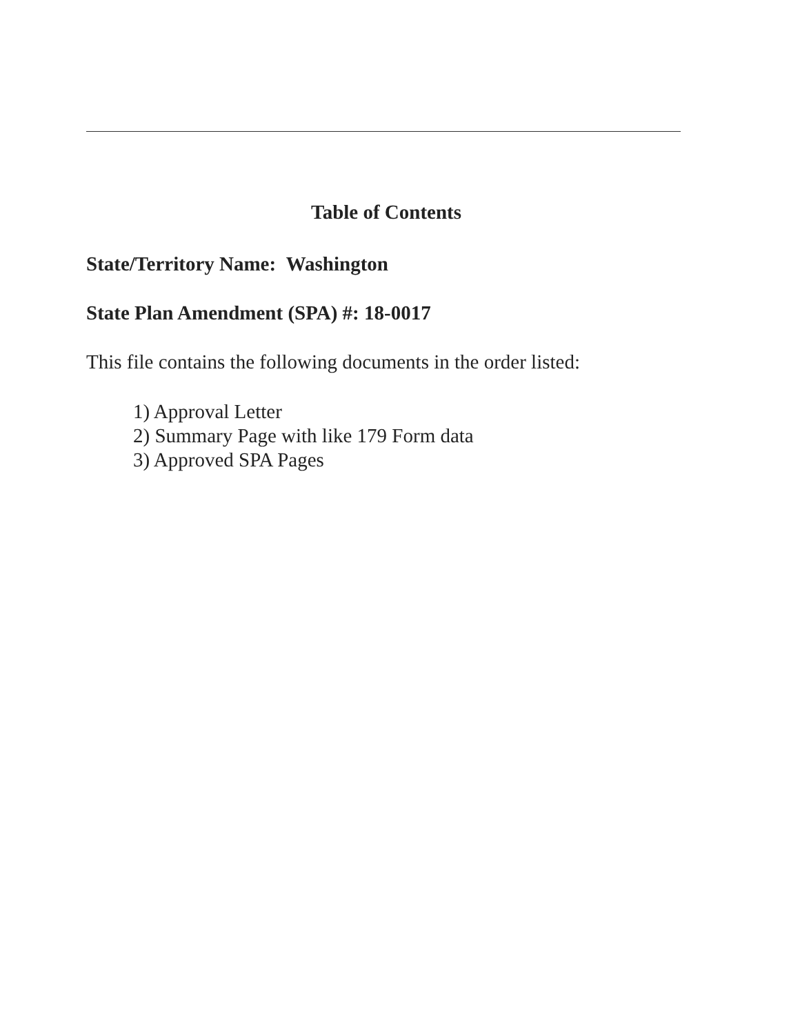Table of Contents
State/Territory Name: Washington
State Plan Amendment (SPA) #: 18-0017
This file contains the following documents in the order listed:
1) Approval Letter
2) Summary Page with like 179 Form data
3) Approved SPA Pages